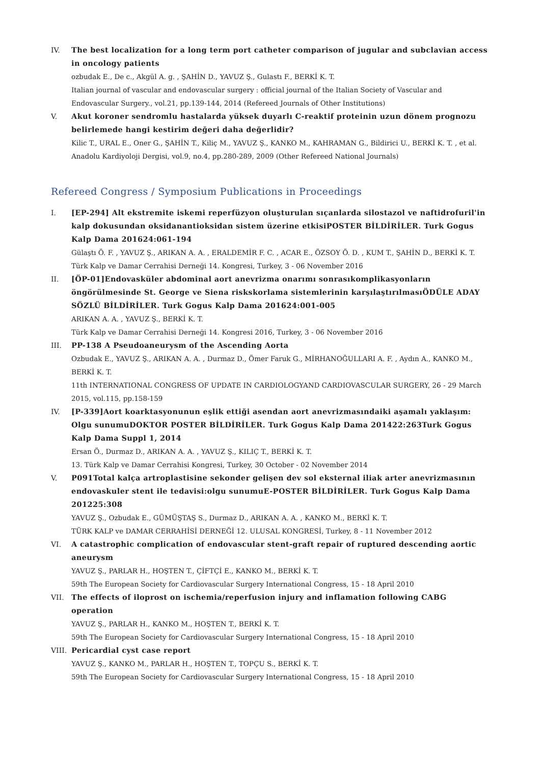IV. The best localization for a long term port catheter comparison of jugular and subclavian access in oncology patients
ozbudak E., De c., Akgül A. g. , ŞAHİN D., YAVUZ Ş., Gulastı F., BERKİ K. T.
Italian journal of vascular and endovascular surgery : official journal of the Italian Society of Vascular and Endovascular Surgery., vol.21, pp.139-144, 2014 (Refereed Journals of Other Institutions)
V. Akut koroner sendromlu hastalarda yüksek duyarlı C-reaktif proteinin uzun dönem prognozu belirlemede hangi kestirim değeri daha değerlidir?
Kilic T., URAL E., Oner G., ŞAHİN T., Kiliç M., YAVUZ Ş., KANKO M., KAHRAMAN G., Bildirici U., BERKİ K. T. , et al.
Anadolu Kardiyoloji Dergisi, vol.9, no.4, pp.280-289, 2009 (Other Refereed National Journals)
Refereed Congress / Symposium Publications in Proceedings
I. [EP-294] Alt ekstremite iskemi reperfüzyon oluşturulan sıçanlarda silostazol ve naftidrofuril'in kalp dokusundan oksidanantioksidan sistem üzerine etkisiPOSTER BİLDİRİLER. Turk Gogus Kalp Dama 201624:061-194
Gülaştı Ö. F. , YAVUZ Ş., ARIKAN A. A. , ERALDEMİR F. C. , ACAR E., ÖZSOY Ö. D. , KUM T., ŞAHİN D., BERKİ K. T.
Türk Kalp ve Damar Cerrahisi Derneği 14. Kongresi, Turkey, 3 - 06 November 2016
II. [ÖP-01]Endovasküler abdominal aort anevrizma onarımı sonrasıkomplikasyonların öngörülmesinde St. George ve Siena riskskorlama sistemlerinin karşılaştırılmasıÖDÜLE ADAY SÖZLÜ BİLDİRİLER. Turk Gogus Kalp Dama 201624:001-005
ARIKAN A. A. , YAVUZ Ş., BERKİ K. T.
Türk Kalp ve Damar Cerrahisi Derneği 14. Kongresi 2016, Turkey, 3 - 06 November 2016
III. PP-138 A Pseudoaneurysm of the Ascending Aorta
Ozbudak E., YAVUZ Ş., ARIKAN A. A. , Durmaz D., Ömer Faruk G., MİRHANOĞULLARI A. F. , Aydın A., KANKO M., BERKİ K. T.
11th INTERNATIONAL CONGRESS OF UPDATE IN CARDIOLOGYAND CARDIOVASCULAR SURGERY, 26 - 29 March 2015, vol.115, pp.158-159
IV. [P-339]Aort koarktasyonunun eşlik ettiği asendan aort anevrizmasındaiki aşamalı yaklaşım: Olgu sunumuDOKTOR POSTER BİLDİRİLER. Turk Gogus Kalp Dama 201422:263Turk Gogus Kalp Dama Suppl 1, 2014
Ersan Ö., Durmaz D., ARIKAN A. A. , YAVUZ Ş., KILIÇ T., BERKİ K. T.
13. Türk Kalp ve Damar Cerrahisi Kongresi, Turkey, 30 October - 02 November 2014
V. P091Total kalça artroplastisine sekonder gelişen dev sol eksternal iliak arter anevrizmasının endovaskuler stent ile tedavisi:olgu sunumuE-POSTER BİLDİRİLER. Turk Gogus Kalp Dama 201225:308
YAVUZ Ş., Ozbudak E., GÜMÜŞTAŞ S., Durmaz D., ARIKAN A. A. , KANKO M., BERKİ K. T.
TÜRK KALP ve DAMAR CERRAHİSİ DERNEĞİ 12. ULUSAL KONGRESİ, Turkey, 8 - 11 November 2012
VI. A catastrophic complication of endovascular stent-graft repair of ruptured descending aortic aneurysm
YAVUZ Ş., PARLAR H., HOŞTEN T., ÇİFTÇİ E., KANKO M., BERKİ K. T.
59th The European Society for Cardiovascular Surgery International Congress, 15 - 18 April 2010
VII. The effects of iloprost on ischemia/reperfusion injury and inflamation following CABG operation
YAVUZ Ş., PARLAR H., KANKO M., HOŞTEN T., BERKİ K. T.
59th The European Society for Cardiovascular Surgery International Congress, 15 - 18 April 2010
VIII.
Pericardial cyst case report
YAVUZ Ş., KANKO M., PARLAR H., HOŞTEN T., TOPÇU S., BERKİ K. T.
59th The European Society for Cardiovascular Surgery International Congress, 15 - 18 April 2010